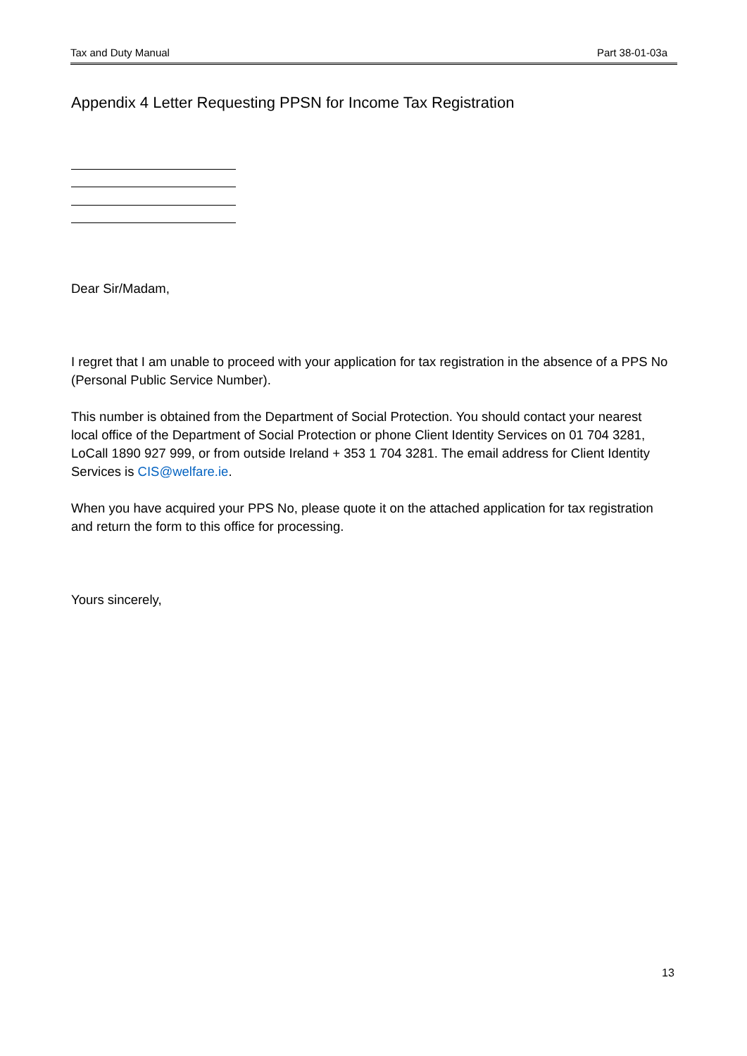Tax and Duty Manual Part 38-01-03a
Appendix 4 Letter Requesting PPSN for Income Tax Registration
Dear Sir/Madam,
I regret that I am unable to proceed with your application for tax registration in the absence of a PPS No (Personal Public Service Number).
This number is obtained from the Department of Social Protection. You should contact your nearest local office of the Department of Social Protection or phone Client Identity Services on 01 704 3281, LoCall 1890 927 999, or from outside Ireland + 353 1 704 3281. The email address for Client Identity Services is CIS@welfare.ie.
When you have acquired your PPS No, please quote it on the attached application for tax registration and return the form to this office for processing.
Yours sincerely,
13